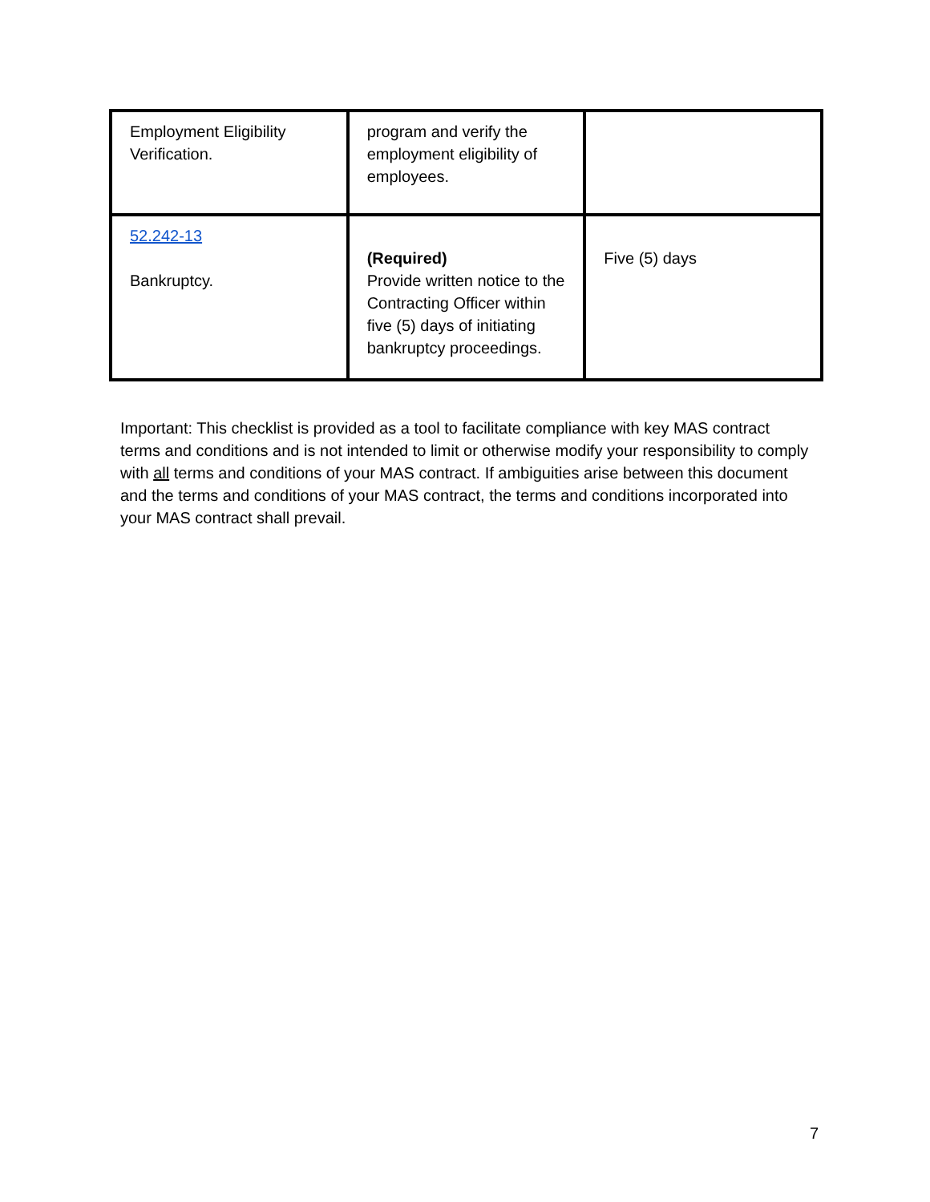| Employment Eligibility Verification. | program and verify the employment eligibility of employees. | |
| 52.242-13 Bankruptcy. | (Required) Provide written notice to the Contracting Officer within five (5) days of initiating bankruptcy proceedings. | Five (5) days |
Important: This checklist is provided as a tool to facilitate compliance with key MAS contract terms and conditions and is not intended to limit or otherwise modify your responsibility to comply with all terms and conditions of your MAS contract. If ambiguities arise between this document and the terms and conditions of your MAS contract, the terms and conditions incorporated into your MAS contract shall prevail.
7